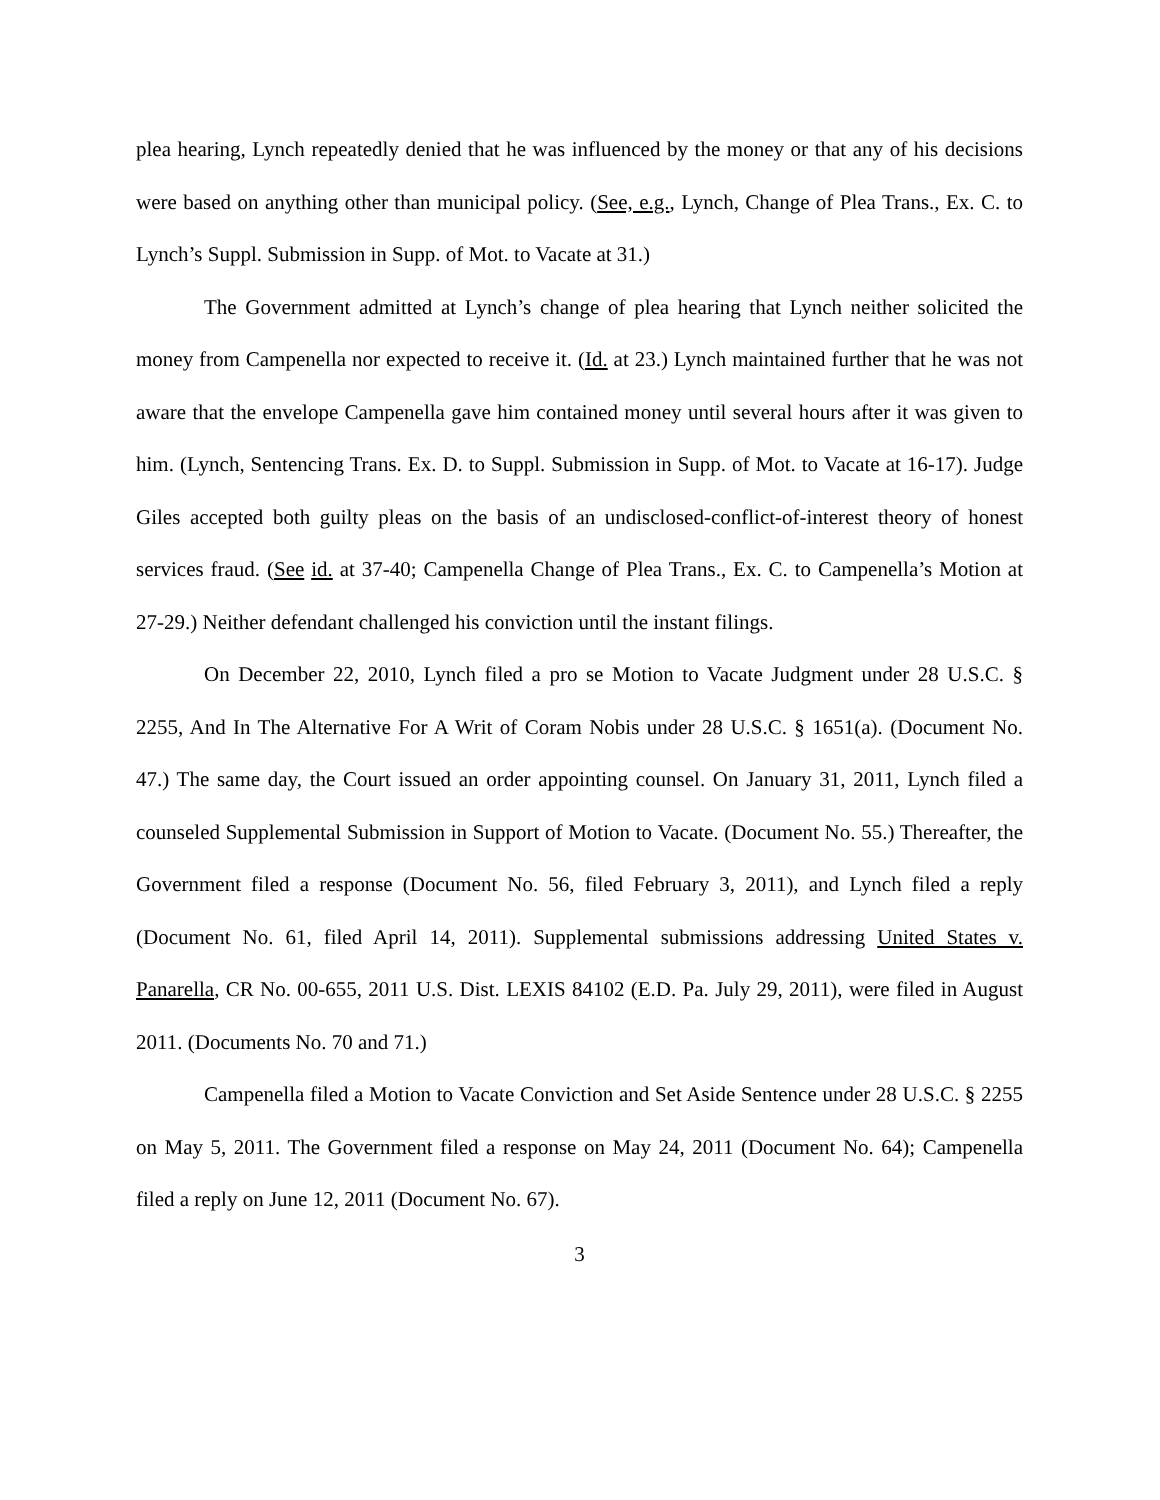plea hearing, Lynch repeatedly denied that he was influenced by the money or that any of his decisions were based on anything other than municipal policy. (See, e.g., Lynch, Change of Plea Trans., Ex. C. to Lynch’s Suppl. Submission in Supp. of Mot. to Vacate at 31.)
The Government admitted at Lynch’s change of plea hearing that Lynch neither solicited the money from Campenella nor expected to receive it. (Id. at 23.) Lynch maintained further that he was not aware that the envelope Campenella gave him contained money until several hours after it was given to him. (Lynch, Sentencing Trans. Ex. D. to Suppl. Submission in Supp. of Mot. to Vacate at 16-17). Judge Giles accepted both guilty pleas on the basis of an undisclosed-conflict-of-interest theory of honest services fraud. (See id. at 37-40; Campenella Change of Plea Trans., Ex. C. to Campenella’s Motion at 27-29.) Neither defendant challenged his conviction until the instant filings.
On December 22, 2010, Lynch filed a pro se Motion to Vacate Judgment under 28 U.S.C. § 2255, And In The Alternative For A Writ of Coram Nobis under 28 U.S.C. § 1651(a). (Document No. 47.) The same day, the Court issued an order appointing counsel. On January 31, 2011, Lynch filed a counseled Supplemental Submission in Support of Motion to Vacate. (Document No. 55.) Thereafter, the Government filed a response (Document No. 56, filed February 3, 2011), and Lynch filed a reply (Document No. 61, filed April 14, 2011). Supplemental submissions addressing United States v. Panarella, CR No. 00-655, 2011 U.S. Dist. LEXIS 84102 (E.D. Pa. July 29, 2011), were filed in August 2011. (Documents No. 70 and 71.)
Campenella filed a Motion to Vacate Conviction and Set Aside Sentence under 28 U.S.C. § 2255 on May 5, 2011. The Government filed a response on May 24, 2011 (Document No. 64); Campenella filed a reply on June 12, 2011 (Document No. 67).
3